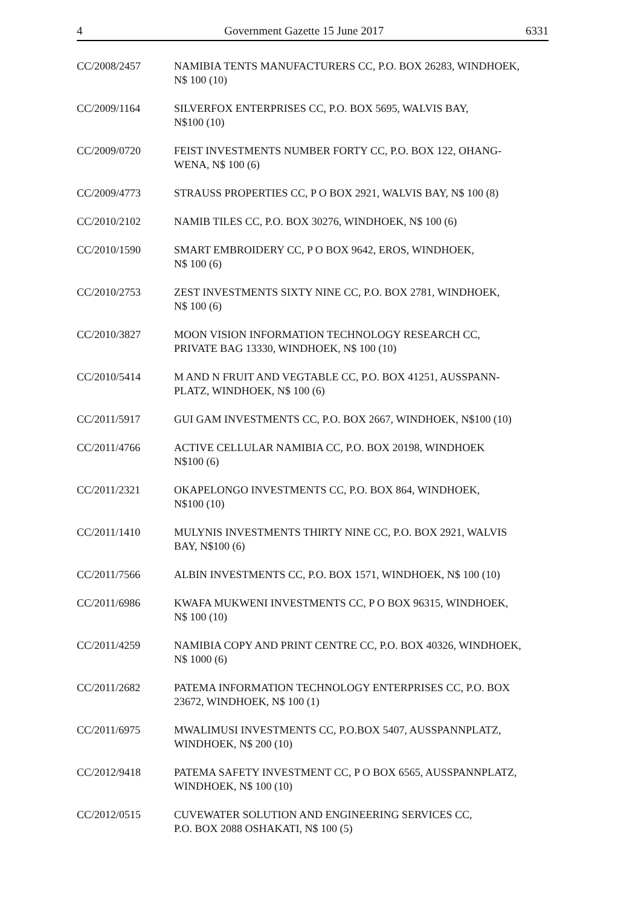4 Government Gazette 15 June 2017 6331
CC/2008/2457 NAMIBIA TENTS MANUFACTURERS CC, P.O. BOX 26283, WINDHOEK,
N$ 100 (10)
CC/2009/1164 SILVERFOX ENTERPRISES CC, P.O. BOX 5695, WALVIS BAY,
N$100 (10)
CC/2009/0720 FEIST INVESTMENTS NUMBER FORTY CC, P.O. BOX 122, OHANG-
WENA, N$ 100 (6)
CC/2009/4773 STRAUSS PROPERTIES CC, P O BOX 2921, WALVIS BAY, N$ 100 (8)
CC/2010/2102 NAMIB TILES CC, P.O. BOX 30276, WINDHOEK, N$ 100 (6)
CC/2010/1590 SMART EMBROIDERY CC, P O BOX 9642, EROS, WINDHOEK,
N$ 100 (6)
CC/2010/2753 ZEST INVESTMENTS SIXTY NINE CC, P.O. BOX 2781, WINDHOEK,
N$ 100 (6)
CC/2010/3827 MOON VISION INFORMATION TECHNOLOGY RESEARCH CC,
PRIVATE BAG 13330, WINDHOEK, N$ 100 (10)
CC/2010/5414 M AND N FRUIT AND VEGTABLE CC, P.O. BOX 41251, AUSSPANN-
PLATZ, WINDHOEK, N$ 100 (6)
CC/2011/5917 GUI GAM INVESTMENTS CC, P.O. BOX 2667, WINDHOEK, N$100 (10)
CC/2011/4766 ACTIVE CELLULAR NAMIBIA CC, P.O. BOX 20198, WINDHOEK
N$100 (6)
CC/2011/2321 OKAPELONGO INVESTMENTS CC, P.O. BOX 864, WINDHOEK,
N$100 (10)
CC/2011/1410 MULYNIS INVESTMENTS THIRTY NINE CC, P.O. BOX 2921, WALVIS
BAY, N$100 (6)
CC/2011/7566 ALBIN INVESTMENTS CC, P.O. BOX 1571, WINDHOEK, N$ 100 (10)
CC/2011/6986 KWAFA MUKWENI INVESTMENTS CC, P O BOX 96315, WINDHOEK,
N$ 100 (10)
CC/2011/4259 NAMIBIA COPY AND PRINT CENTRE CC, P.O. BOX 40326, WINDHOEK,
N$ 1000 (6)
CC/2011/2682 PATEMA INFORMATION TECHNOLOGY ENTERPRISES CC, P.O. BOX
23672, WINDHOEK, N$ 100 (1)
CC/2011/6975 MWALIMUSI INVESTMENTS CC, P.O.BOX 5407, AUSSPANNPLATZ,
WINDHOEK, N$ 200 (10)
CC/2012/9418 PATEMA SAFETY INVESTMENT CC, P O BOX 6565, AUSSPANNPLATZ,
WINDHOEK, N$ 100 (10)
CC/2012/0515 CUVEWATER SOLUTION AND ENGINEERING SERVICES CC,
P.O. BOX 2088 OSHAKATI, N$ 100 (5)